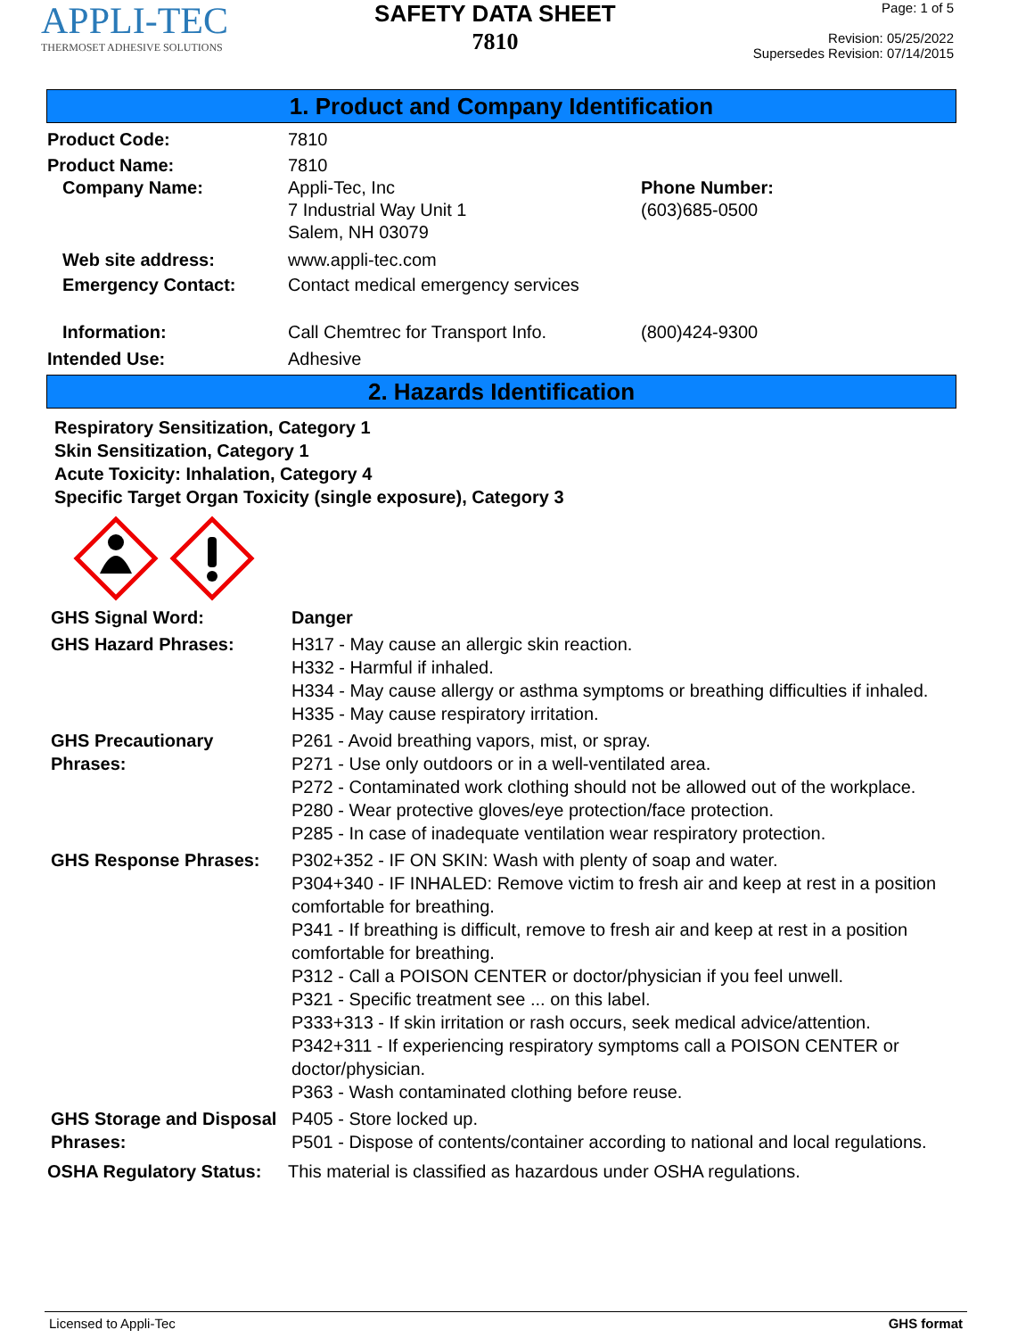APPLI-TEC
THERMOSET ADHESIVE SOLUTIONS
SAFETY DATA SHEET
7810
Page: 1 of 5
Revision: 05/25/2022
Supersedes Revision: 07/14/2015
1. Product and Company Identification
Product Code: 7810
Product Name: 7810
Company Name: Appli-Tec, Inc
7 Industrial Way Unit 1
Salem, NH 03079
Phone Number:
(603)685-0500
Web site address: www.appli-tec.com
Emergency Contact: Contact medical emergency services
Information: Call Chemtrec for Transport Info. (800)424-9300
Intended Use: Adhesive
2. Hazards Identification
Respiratory Sensitization, Category 1
Skin Sensitization, Category 1
Acute Toxicity: Inhalation, Category 4
Specific Target Organ Toxicity (single exposure), Category 3
GHS Signal Word: Danger
GHS Hazard Phrases: H317 - May cause an allergic skin reaction.
H332 - Harmful if inhaled.
H334 - May cause allergy or asthma symptoms or breathing difficulties if inhaled.
H335 - May cause respiratory irritation.
GHS Precautionary Phrases:
P261 - Avoid breathing vapors, mist, or spray.
P271 - Use only outdoors or in a well-ventilated area.
P272 - Contaminated work clothing should not be allowed out of the workplace.
P280 - Wear protective gloves/eye protection/face protection.
P285 - In case of inadequate ventilation wear respiratory protection.
GHS Response Phrases: P302+352 - IF ON SKIN: Wash with plenty of soap and water.
P304+340 - IF INHALED: Remove victim to fresh air and keep at rest in a position comfortable for breathing.
P341 - If breathing is difficult, remove to fresh air and keep at rest in a position comfortable for breathing.
P312 - Call a POISON CENTER or doctor/physician if you feel unwell.
P321 - Specific treatment see ... on this label.
P333+313 - If skin irritation or rash occurs, seek medical advice/attention.
P342+311 - If experiencing respiratory symptoms call a POISON CENTER or doctor/physician.
P363 - Wash contaminated clothing before reuse.
GHS Storage and Disposal Phrases:
P405 - Store locked up.
P501 - Dispose of contents/container according to national and local regulations.
OSHA Regulatory Status:
This material is classified as hazardous under OSHA regulations.
Licensed to Appli-Tec GHS format